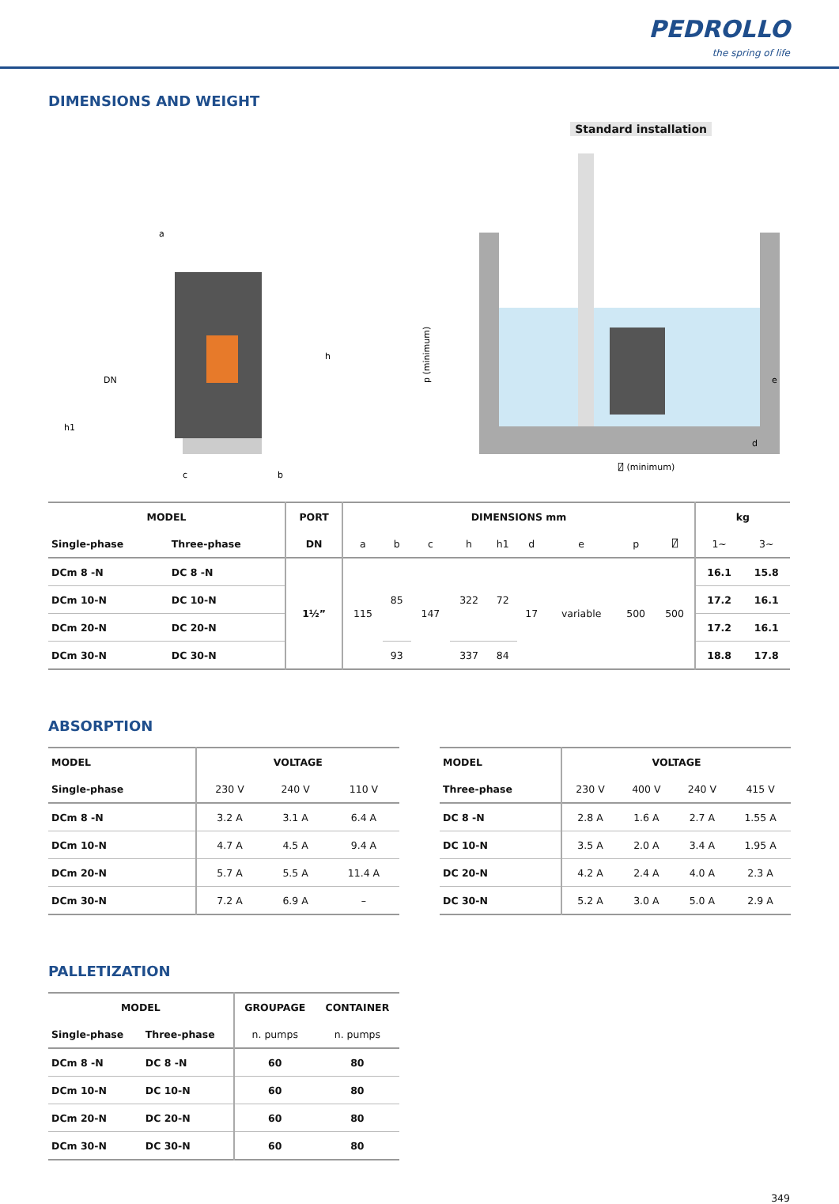PEDROLLO
the spring of life
DIMENSIONS AND WEIGHT
a
h
DN
h1
c
b
Standard installation
p (minimum)
e
d
⍁ (minimum)
| MODEL | | PORT | DIMENSIONS mm | | | | | | | | | kg | |
| --- | --- | --- | --- | --- | --- | --- | --- | --- | --- | --- | --- | --- | --- |
| Single-phase | Three-phase | DN | a | b | c | h | h1 | d | e | p | ⍁ | 1~ | 3~ |
| DCm 8 -N | DC 8 -N | 1½” | 115 | 85 | 147 | 322 | 72 | 17 | variable | 500 | 500 | 16.1 | 15.8 |
| DCm 10-N | DC 10-N | | | | | | | | | | | 17.2 | 16.1 |
| DCm 20-N | DC 20-N | | | | | | | | | | | 17.2 | 16.1 |
| DCm 30-N | DC 30-N | | | 93 | | 337 | 84 | | | | | 18.8 | 17.8 |
ABSORPTION
| MODEL | VOLTAGE | | |
| --- | --- | --- | --- |
| Single-phase | 230 V | 240 V | 110 V |
| DCm 8 -N | 3.2 A | 3.1 A | 6.4 A |
| DCm 10-N | 4.7 A | 4.5 A | 9.4 A |
| DCm 20-N | 5.7 A | 5.5 A | 11.4 A |
| DCm 30-N | 7.2 A | 6.9 A | – |
| MODEL | VOLTAGE | | | |
| --- | --- | --- | --- | --- |
| Three-phase | 230 V | 400 V | 240 V | 415 V |
| DC 8 -N | 2.8 A | 1.6 A | 2.7 A | 1.55 A |
| DC 10-N | 3.5 A | 2.0 A | 3.4 A | 1.95 A |
| DC 20-N | 4.2 A | 2.4 A | 4.0 A | 2.3 A |
| DC 30-N | 5.2 A | 3.0 A | 5.0 A | 2.9 A |
PALLETIZATION
| MODEL | | GROUPAGE | CONTAINER |
| --- | --- | --- | --- |
| Single-phase | Three-phase | n. pumps | n. pumps |
| DCm 8 -N | DC 8 -N | 60 | 80 |
| DCm 10-N | DC 10-N | 60 | 80 |
| DCm 20-N | DC 20-N | 60 | 80 |
| DCm 30-N | DC 30-N | 60 | 80 |
349